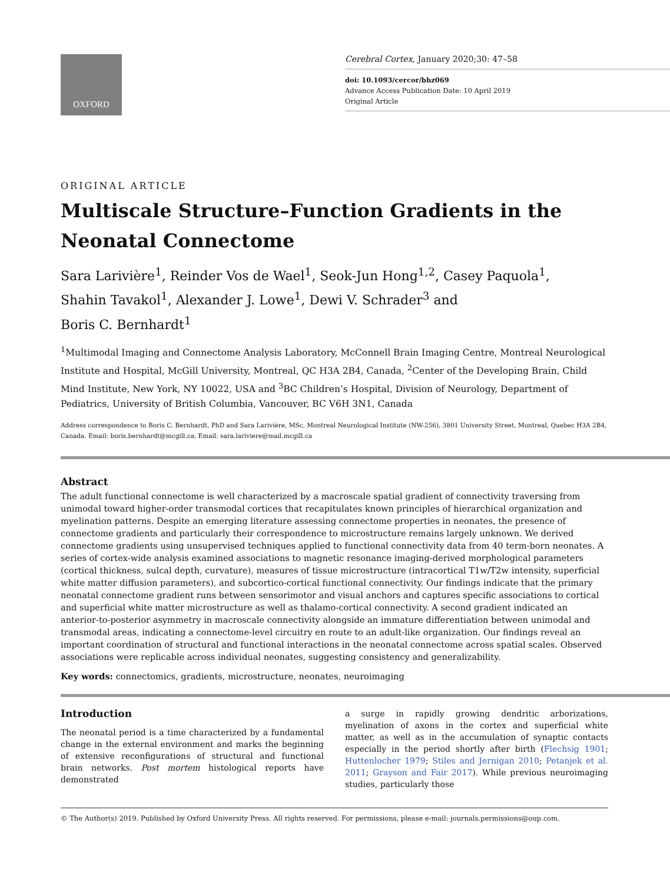OXFORD
Cerebral Cortex, January 2020;30: 47–58
doi: 10.1093/cercor/bhz069
Advance Access Publication Date: 10 April 2019
Original Article
ORIGINAL ARTICLE
Multiscale Structure–Function Gradients in the Neonatal Connectome
Sara Larivière<sup>1</sup>, Reinder Vos de Wael<sup>1</sup>, Seok-Jun Hong<sup>1,2</sup>, Casey Paquola<sup>1</sup>,
Shahin Tavakol<sup>1</sup>, Alexander J. Lowe<sup>1</sup>, Dewi V. Schrader<sup>3</sup> and
Boris C. Bernhardt<sup>1</sup>
<sup>1</sup> Multimodal Imaging and Connectome Analysis Laboratory, McConnell Brain Imaging Centre, Montreal Neurological Institute and Hospital, McGill University, Montreal, QC H3A 2B4, Canada, <sup>2</sup>Center of the Developing Brain, Child Mind Institute, New York, NY 10022, USA and <sup>3</sup>BC Children’s Hospital, Division of Neurology, Department of Pediatrics, University of British Columbia, Vancouver, BC V6H 3N1, Canada
Address correspondence to Boris C. Bernhardt, PhD and Sara Larivière, MSc, Montreal Neurological Institute (NW-256), 3801 University Street, Montreal, Quebec H3A 2B4, Canada. Email: boris.bernhardt@mcgill.ca. Email: sara.lariviere@mail.mcgill.ca
Abstract
The adult functional connectome is well characterized by a macroscale spatial gradient of connectivity traversing from unimodal toward higher-order transmodal cortices that recapitulates known principles of hierarchical organization and myelination patterns. Despite an emerging literature assessing connectome properties in neonates, the presence of connectome gradients and particularly their correspondence to microstructure remains largely unknown. We derived connectome gradients using unsupervised techniques applied to functional connectivity data from 40 term-born neonates. A series of cortex-wide analysis examined associations to magnetic resonance imaging-derived morphological parameters (cortical thickness, sulcal depth, curvature), measures of tissue microstructure (intracortical T1w/T2w intensity, superficial white matter diffusion parameters), and subcortico-cortical functional connectivity. Our findings indicate that the primary neonatal connectome gradient runs between sensorimotor and visual anchors and captures specific associations to cortical and superficial white matter microstructure as well as thalamo-cortical connectivity. A second gradient indicated an anterior-to-posterior asymmetry in macroscale connectivity alongside an immature differentiation between unimodal and transmodal areas, indicating a connectome-level circuitry en route to an adult-like organization. Our findings reveal an important coordination of structural and functional interactions in the neonatal connectome across spatial scales. Observed associations were replicable across individual neonates, suggesting consistency and generalizability.
Key words: connectomics, gradients, microstructure, neonates, neuroimaging
Introduction
The neonatal period is a time characterized by a fundamental change in the external environment and marks the beginning of extensive reconfigurations of structural and functional brain networks. Post mortem histological reports have demonstrated
a surge in rapidly growing dendritic arborizations, myelination of axons in the cortex and superficial white matter, as well as in the accumulation of synaptic contacts especially in the period shortly after birth (Flechsig 1901; Huttenlocher 1979; Stiles and Jernigan 2010; Petanjek et al. 2011; Grayson and Fair 2017). While previous neuroimaging studies, particularly those
© The Author(s) 2019. Published by Oxford University Press. All rights reserved. For permissions, please e-mail: journals.permissions@oup.com.